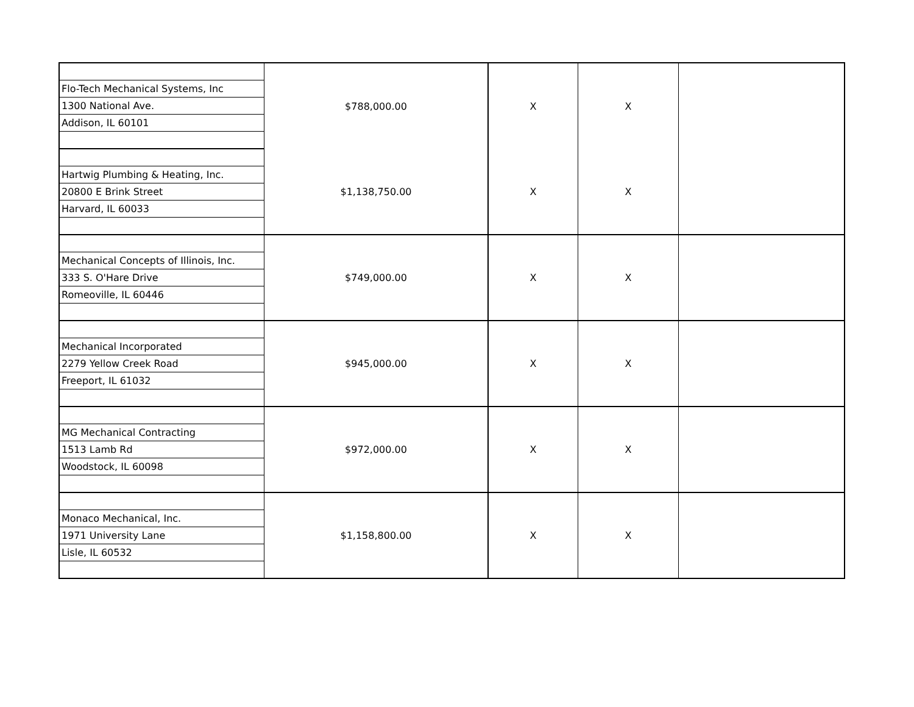| | $788,000.00 | X | X | |
| Flo-Tech Mechanical Systems, Inc | | | | |
| 1300 National Ave. | | | | |
| Addison, IL 60101 | | | | |
| | $1,138,750.00 | X | X | |
| Hartwig Plumbing & Heating, Inc. | | | | |
| 20800 E Brink Street | | | | |
| Harvard, IL 60033 | | | | |
| | $749,000.00 | X | X | |
| Mechanical Concepts of Illinois, Inc. | | | | |
| 333 S. O'Hare Drive | | | | |
| Romeoville, IL 60446 | | | | |
| | $945,000.00 | X | X | |
| Mechanical Incorporated | | | | |
| 2279 Yellow Creek Road | | | | |
| Freeport, IL 61032 | | | | |
| | $972,000.00 | X | X | |
| MG Mechanical Contracting | | | | |
| 1513 Lamb Rd | | | | |
| Woodstock, IL 60098 | | | | |
| | $1,158,800.00 | X | X | |
| Monaco Mechanical, Inc. | | | | |
| 1971 University Lane | | | | |
| Lisle, IL 60532 | | | | |